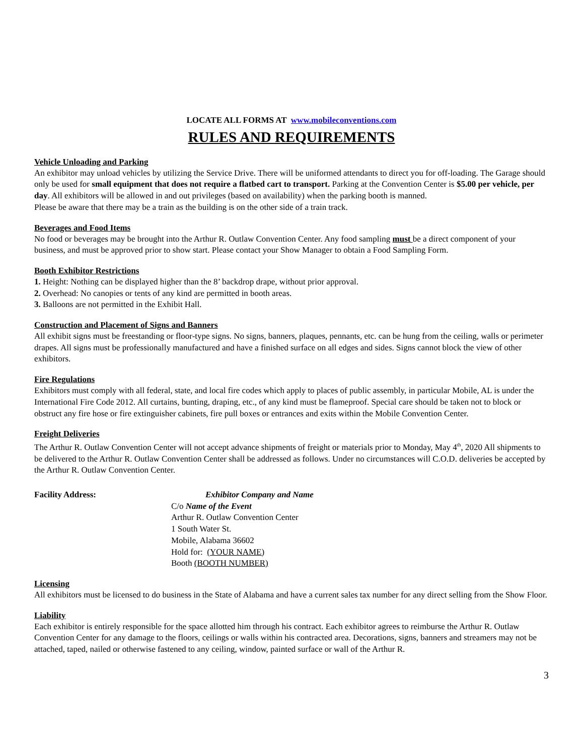LOCATE ALL FORMS AT www.mobileconventions.com
RULES AND REQUIREMENTS
Vehicle Unloading and Parking
An exhibitor may unload vehicles by utilizing the Service Drive. There will be uniformed attendants to direct you for off-loading. The Garage should only be used for small equipment that does not require a flatbed cart to transport. Parking at the Convention Center is $5.00 per vehicle, per day. All exhibitors will be allowed in and out privileges (based on availability) when the parking booth is manned.
Please be aware that there may be a train as the building is on the other side of a train track.
Beverages and Food Items
No food or beverages may be brought into the Arthur R. Outlaw Convention Center. Any food sampling must be a direct component of your business, and must be approved prior to show start. Please contact your Show Manager to obtain a Food Sampling Form.
Booth Exhibitor Restrictions
1. Height: Nothing can be displayed higher than the 8’ backdrop drape, without prior approval.
2. Overhead: No canopies or tents of any kind are permitted in booth areas.
3. Balloons are not permitted in the Exhibit Hall.
Construction and Placement of Signs and Banners
All exhibit signs must be freestanding or floor-type signs. No signs, banners, plaques, pennants, etc. can be hung from the ceiling, walls or perimeter drapes. All signs must be professionally manufactured and have a finished surface on all edges and sides. Signs cannot block the view of other exhibitors.
Fire Regulations
Exhibitors must comply with all federal, state, and local fire codes which apply to places of public assembly, in particular Mobile, AL is under the International Fire Code 2012. All curtains, bunting, draping, etc., of any kind must be flameproof. Special care should be taken not to block or obstruct any fire hose or fire extinguisher cabinets, fire pull boxes or entrances and exits within the Mobile Convention Center.
Freight Deliveries
The Arthur R. Outlaw Convention Center will not accept advance shipments of freight or materials prior to Monday, May 4<sup>th</sup>, 2020 All shipments to be delivered to the Arthur R. Outlaw Convention Center shall be addressed as follows. Under no circumstances will C.O.D. deliveries be accepted by the Arthur R. Outlaw Convention Center.
Facility Address: Exhibitor Company and Name
C/o Name of the Event
Arthur R. Outlaw Convention Center
1 South Water St.
Mobile, Alabama 36602
Hold for: (YOUR NAME)
Booth (BOOTH NUMBER)
Licensing
All exhibitors must be licensed to do business in the State of Alabama and have a current sales tax number for any direct selling from the Show Floor.
Liability
Each exhibitor is entirely responsible for the space allotted him through his contract. Each exhibitor agrees to reimburse the Arthur R. Outlaw Convention Center for any damage to the floors, ceilings or walls within his contracted area. Decorations, signs, banners and streamers may not be attached, taped, nailed or otherwise fastened to any ceiling, window, painted surface or wall of the Arthur R.
3